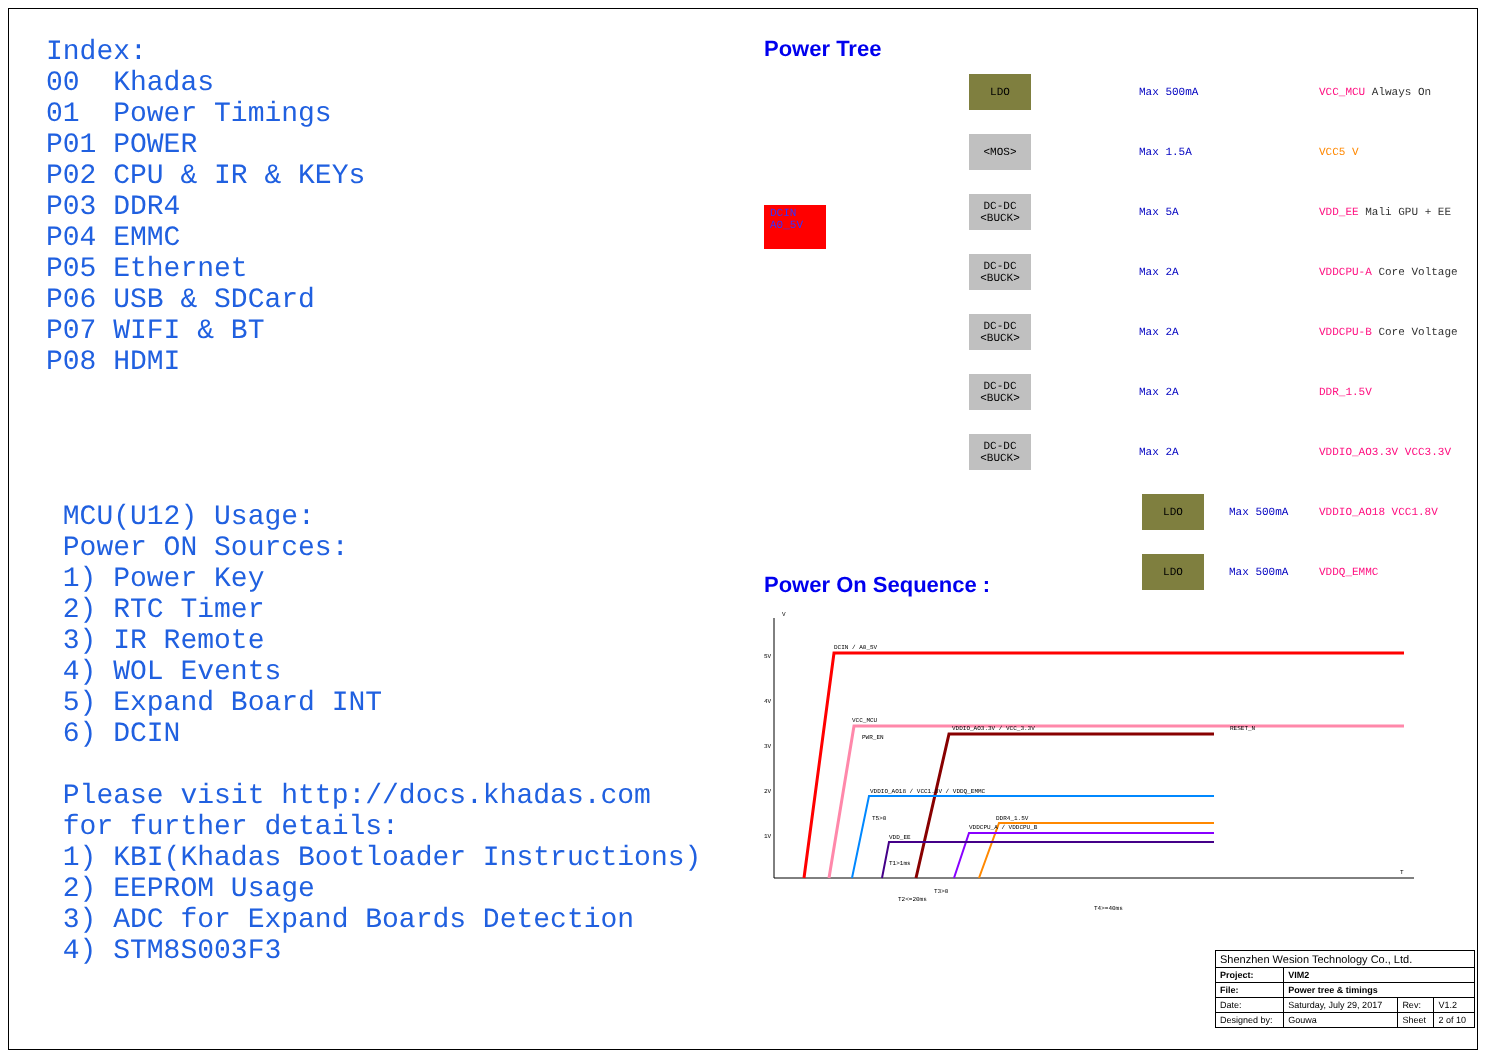Index: 00 Khadas 01 Power Timings P01 POWER P02 CPU & IR & KEYs P03 DDR4 P04 EMMC P05 Ethernet P06 USB & SDCard P07 WIFI & BT P08 HDMI MCU(U12) Usage: Power ON Sources: 1) Power Key 2) RTC Timer 3) IR Remote 4) WOL Events 5) Expand Board INT 6) DCIN Please visit http://docs.khadas.com for further details: 1) KBI(Khadas Bootloader Instructions) 2) EEPROM Usage 3) ADC for Expand Boards Detection 4) STM8S003F3
Power Tree
DCIN A0_5V
LDO
Max 500mA VCC_MCU Always On
<MOS>
Max 1.5A VCC5 V
DC-DC <BUCK>
Max 5A VDD_EE Mali GPU + EE
DC-DC <BUCK>
Max 2A VDDCPU-A Core Voltage
DC-DC <BUCK>
Max 2A VDDCPU-B Core Voltage
DC-DC <BUCK>
Max 2A DDR_1.5V
DC-DC <BUCK>
Max 2A VDDIO_AO3.3V VCC3.3V
LDO
Max 500mA VDDIO_AO18 VCC1.8V
LDO
Max 500mA VDDQ_EMMC
Power On Sequence :
5V
4V
3V
2V
1V
V
T
DCIN / A0_5V
VCC_MCU
PWR_EN
RESET_N
VDDIO_AO3.3V / VCC_3.3V
VDDIO_AO18 / VCC1.8V / VDDQ_EMMC
DDR4_1.5V
VDDCPU_A / VDDCPU_B
VDD_EE
T1>1ms
T2<=20ms
T3>0
T4>=40ms
T5>0
| Shenzhen Wesion Technology Co., Ltd. | | | |
| Project: | VIM2 | | |
| File: | Power tree & timings | | |
| Date: | Saturday, July 29, 2017 | Rev: | V1.2 |
| Designed by: | Gouwa | Sheet | 2 of 10 |